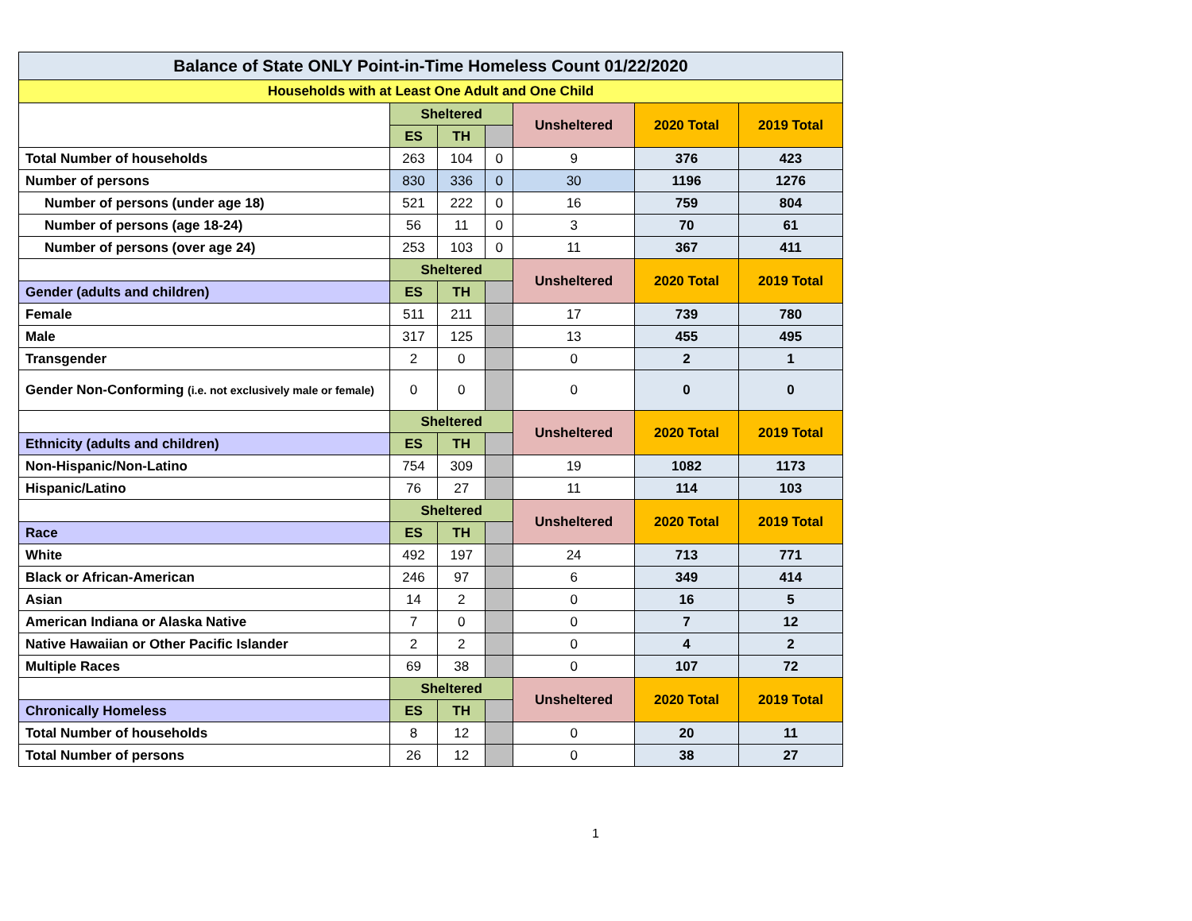| Balance of State ONLY Point-in-Time Homeless Count 01/22/2020 | | | | | | |
| Households with at Least One Adult and One Child | | | | | | |
| | Sheltered | | | Unsheltered | 2020 Total | 2019 Total |
| | ES | TH | | | | |
| Total Number of households | 263 | 104 | 0 | 9 | 376 | 423 |
| Number of persons | 830 | 336 | 0 | 30 | 1196 | 1276 |
| Number of persons (under age 18) | 521 | 222 | 0 | 16 | 759 | 804 |
| Number of persons (age 18-24) | 56 | 11 | 0 | 3 | 70 | 61 |
| Number of persons (over age 24) | 253 | 103 | 0 | 11 | 367 | 411 |
| | Sheltered | | | Unsheltered | 2020 Total | 2019 Total |
| Gender (adults and children) | ES | TH | | | | |
| Female | 511 | 211 | | 17 | 739 | 780 |
| Male | 317 | 125 | | 13 | 455 | 495 |
| Transgender | 2 | 0 | | 0 | 2 | 1 |
| Gender Non-Conforming (i.e. not exclusively male or female) | 0 | 0 | | 0 | 0 | 0 |
| | Sheltered | | | Unsheltered | 2020 Total | 2019 Total |
| Ethnicity (adults and children) | ES | TH | | | | |
| Non-Hispanic/Non-Latino | 754 | 309 | | 19 | 1082 | 1173 |
| Hispanic/Latino | 76 | 27 | | 11 | 114 | 103 |
| | Sheltered | | | Unsheltered | 2020 Total | 2019 Total |
| Race | ES | TH | | | | |
| White | 492 | 197 | | 24 | 713 | 771 |
| Black or African-American | 246 | 97 | | 6 | 349 | 414 |
| Asian | 14 | 2 | | 0 | 16 | 5 |
| American Indiana or Alaska Native | 7 | 0 | | 0 | 7 | 12 |
| Native Hawaiian or Other Pacific Islander | 2 | 2 | | 0 | 4 | 2 |
| Multiple Races | 69 | 38 | | 0 | 107 | 72 |
| | Sheltered | | | Unsheltered | 2020 Total | 2019 Total |
| Chronically Homeless | ES | TH | | | | |
| Total Number of households | 8 | 12 | | 0 | 20 | 11 |
| Total Number of persons | 26 | 12 | | 0 | 38 | 27 |
1